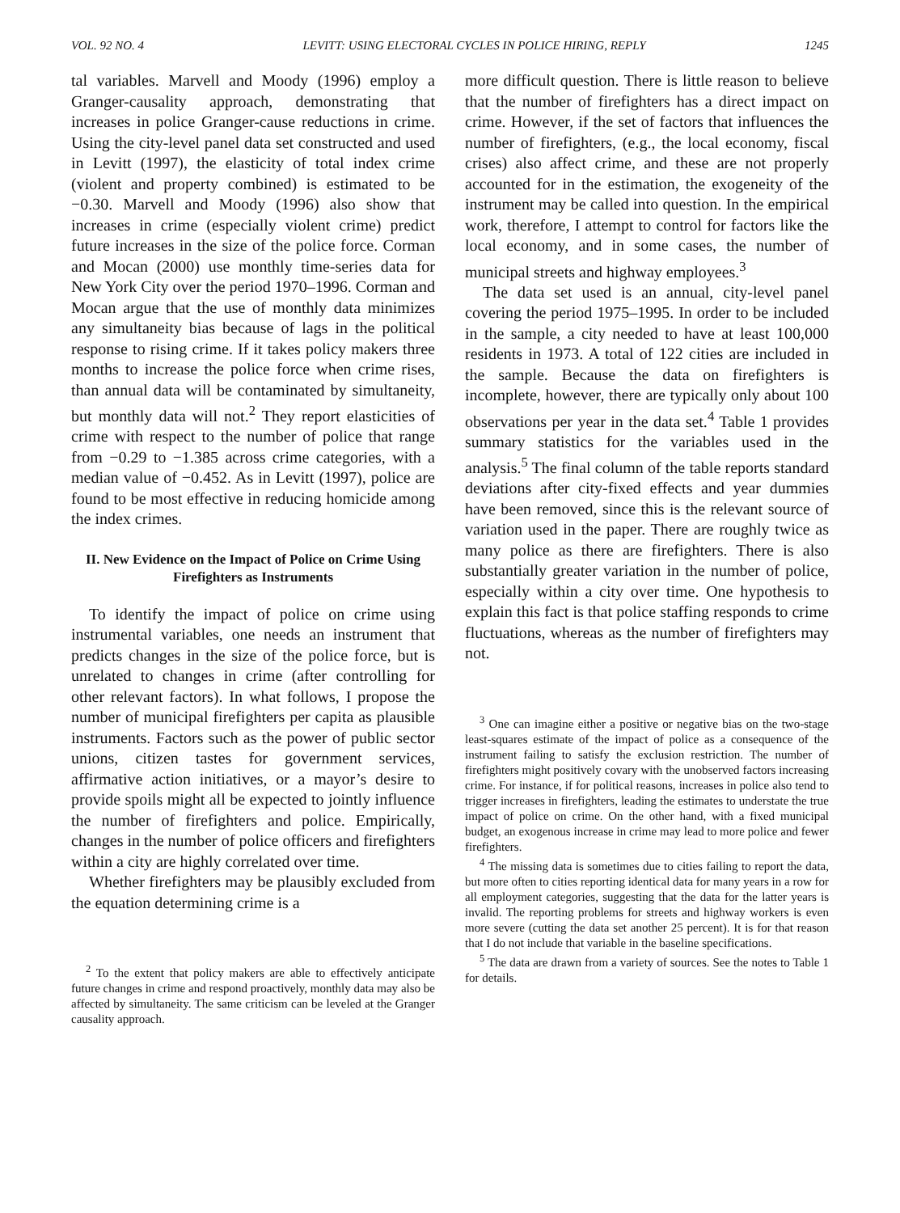VOL. 92 NO. 4 LEVITT: USING ELECTORAL CYCLES IN POLICE HIRING, REPLY 1245
tal variables. Marvell and Moody (1996) employ a Granger-causality approach, demonstrating that increases in police Granger-cause reductions in crime. Using the city-level panel data set constructed and used in Levitt (1997), the elasticity of total index crime (violent and property combined) is estimated to be −0.30. Marvell and Moody (1996) also show that increases in crime (especially violent crime) predict future increases in the size of the police force. Corman and Mocan (2000) use monthly time-series data for New York City over the period 1970–1996. Corman and Mocan argue that the use of monthly data minimizes any simultaneity bias because of lags in the political response to rising crime. If it takes policy makers three months to increase the police force when crime rises, than annual data will be contaminated by simultaneity, but monthly data will not.<sup>2</sup> They report elasticities of crime with respect to the number of police that range from −0.29 to −1.385 across crime categories, with a median value of −0.452. As in Levitt (1997), police are found to be most effective in reducing homicide among the index crimes.
II. New Evidence on the Impact of Police on Crime Using Firefighters as Instruments
To identify the impact of police on crime using instrumental variables, one needs an instrument that predicts changes in the size of the police force, but is unrelated to changes in crime (after controlling for other relevant factors). In what follows, I propose the number of municipal firefighters per capita as plausible instruments. Factors such as the power of public sector unions, citizen tastes for government services, affirmative action initiatives, or a mayor’s desire to provide spoils might all be expected to jointly influence the number of firefighters and police. Empirically, changes in the number of police officers and firefighters within a city are highly correlated over time.
Whether firefighters may be plausibly excluded from the equation determining crime is a
<sup>2</sup> To the extent that policy makers are able to effectively anticipate future changes in crime and respond proactively, monthly data may also be affected by simultaneity. The same criticism can be leveled at the Granger causality approach.
more difficult question. There is little reason to believe that the number of firefighters has a direct impact on crime. However, if the set of factors that influences the number of firefighters, (e.g., the local economy, fiscal crises) also affect crime, and these are not properly accounted for in the estimation, the exogeneity of the instrument may be called into question. In the empirical work, therefore, I attempt to control for factors like the local economy, and in some cases, the number of municipal streets and highway employees.<sup>3</sup>
The data set used is an annual, city-level panel covering the period 1975–1995. In order to be included in the sample, a city needed to have at least 100,000 residents in 1973. A total of 122 cities are included in the sample. Because the data on firefighters is incomplete, however, there are typically only about 100 observations per year in the data set.<sup>4</sup> Table 1 provides summary statistics for the variables used in the analysis.<sup>5</sup> The final column of the table reports standard deviations after city-fixed effects and year dummies have been removed, since this is the relevant source of variation used in the paper. There are roughly twice as many police as there are firefighters. There is also substantially greater variation in the number of police, especially within a city over time. One hypothesis to explain this fact is that police staffing responds to crime fluctuations, whereas as the number of firefighters may not.
<sup>3</sup> One can imagine either a positive or negative bias on the two-stage least-squares estimate of the impact of police as a consequence of the instrument failing to satisfy the exclusion restriction. The number of firefighters might positively covary with the unobserved factors increasing crime. For instance, if for political reasons, increases in police also tend to trigger increases in firefighters, leading the estimates to understate the true impact of police on crime. On the other hand, with a fixed municipal budget, an exogenous increase in crime may lead to more police and fewer firefighters.
<sup>4</sup> The missing data is sometimes due to cities failing to report the data, but more often to cities reporting identical data for many years in a row for all employment categories, suggesting that the data for the latter years is invalid. The reporting problems for streets and highway workers is even more severe (cutting the data set another 25 percent). It is for that reason that I do not include that variable in the baseline specifications.
<sup>5</sup> The data are drawn from a variety of sources. See the notes to Table 1 for details.